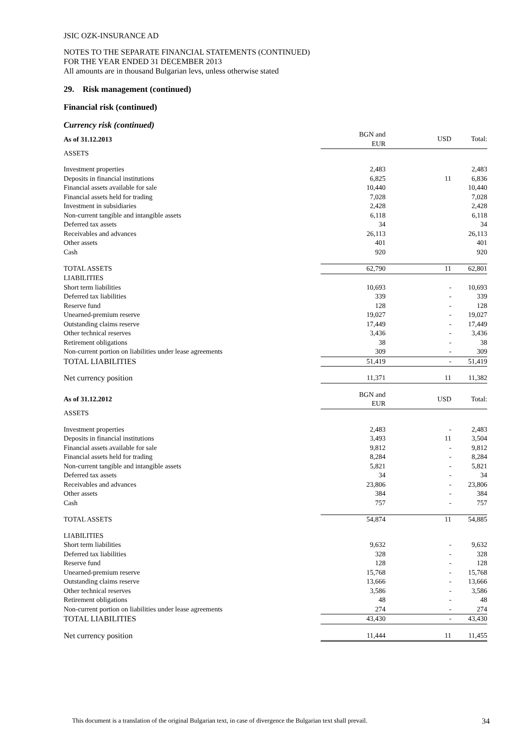JSIC OZK-INSURANCE AD
NOTES TO THE SEPARATE FINANCIAL STATEMENTS (CONTINUED)
FOR THE YEAR ENDED 31 DECEMBER 2013
All amounts are in thousand Bulgarian levs, unless otherwise stated
29. Risk management (continued)
Financial risk (continued)
Currency risk (continued)
| As of 31.12.2013 | BGN and EUR | USD | Total: |
| ASSETS | | | |
| Investment properties | 2,483 | | 2,483 |
| Deposits in financial institutions | 6,825 | 11 | 6,836 |
| Financial assets available for sale | 10,440 | | 10,440 |
| Financial assets held for trading | 7,028 | | 7,028 |
| Investment in subsidiaries | 2,428 | | 2,428 |
| Non-current tangible and intangible assets | 6,118 | | 6,118 |
| Deferred tax assets | 34 | | 34 |
| Receivables and advances | 26,113 | | 26,113 |
| Other assets | 401 | | 401 |
| Cash | 920 | | 920 |
| TOTAL ASSETS | 62,790 | 11 | 62,801 |
| LIABILITIES | | | |
| Short term liabilities | 10,693 | - | 10,693 |
| Deferred tax liabilities | 339 | - | 339 |
| Reserve fund | 128 | - | 128 |
| Unearned-premium reserve | 19,027 | - | 19,027 |
| Outstanding claims reserve | 17,449 | - | 17,449 |
| Other technical reserves | 3,436 | - | 3,436 |
| Retirement obligations | 38 | - | 38 |
| Non-current portion on liabilities under lease agreements | 309 | - | 309 |
| TOTAL LIABILITIES | 51,419 | - | 51,419 |
| Net currency position | 11,371 | 11 | 11,382 |
| As of 31.12.2012 | BGN and EUR | USD | Total: |
| ASSETS | | | |
| Investment properties | 2,483 | - | 2,483 |
| Deposits in financial institutions | 3,493 | 11 | 3,504 |
| Financial assets available for sale | 9,812 | - | 9,812 |
| Financial assets held for trading | 8,284 | - | 8,284 |
| Non-current tangible and intangible assets | 5,821 | - | 5,821 |
| Deferred tax assets | 34 | - | 34 |
| Receivables and advances | 23,806 | - | 23,806 |
| Other assets | 384 | - | 384 |
| Cash | 757 | - | 757 |
| TOTAL ASSETS | 54,874 | 11 | 54,885 |
| LIABILITIES | | | |
| Short term liabilities | 9,632 | - | 9,632 |
| Deferred tax liabilities | 328 | - | 328 |
| Reserve fund | 128 | - | 128 |
| Unearned-premium reserve | 15,768 | - | 15,768 |
| Outstanding claims reserve | 13,666 | - | 13,666 |
| Other technical reserves | 3,586 | - | 3,586 |
| Retirement obligations | 48 | - | 48 |
| Non-current portion on liabilities under lease agreements | 274 | - | 274 |
| TOTAL LIABILITIES | 43,430 | - | 43,430 |
| Net currency position | 11,444 | 11 | 11,455 |
This document is a translation of the original Bulgarian text, in case of divergence the Bulgarian text shall prevail. 34